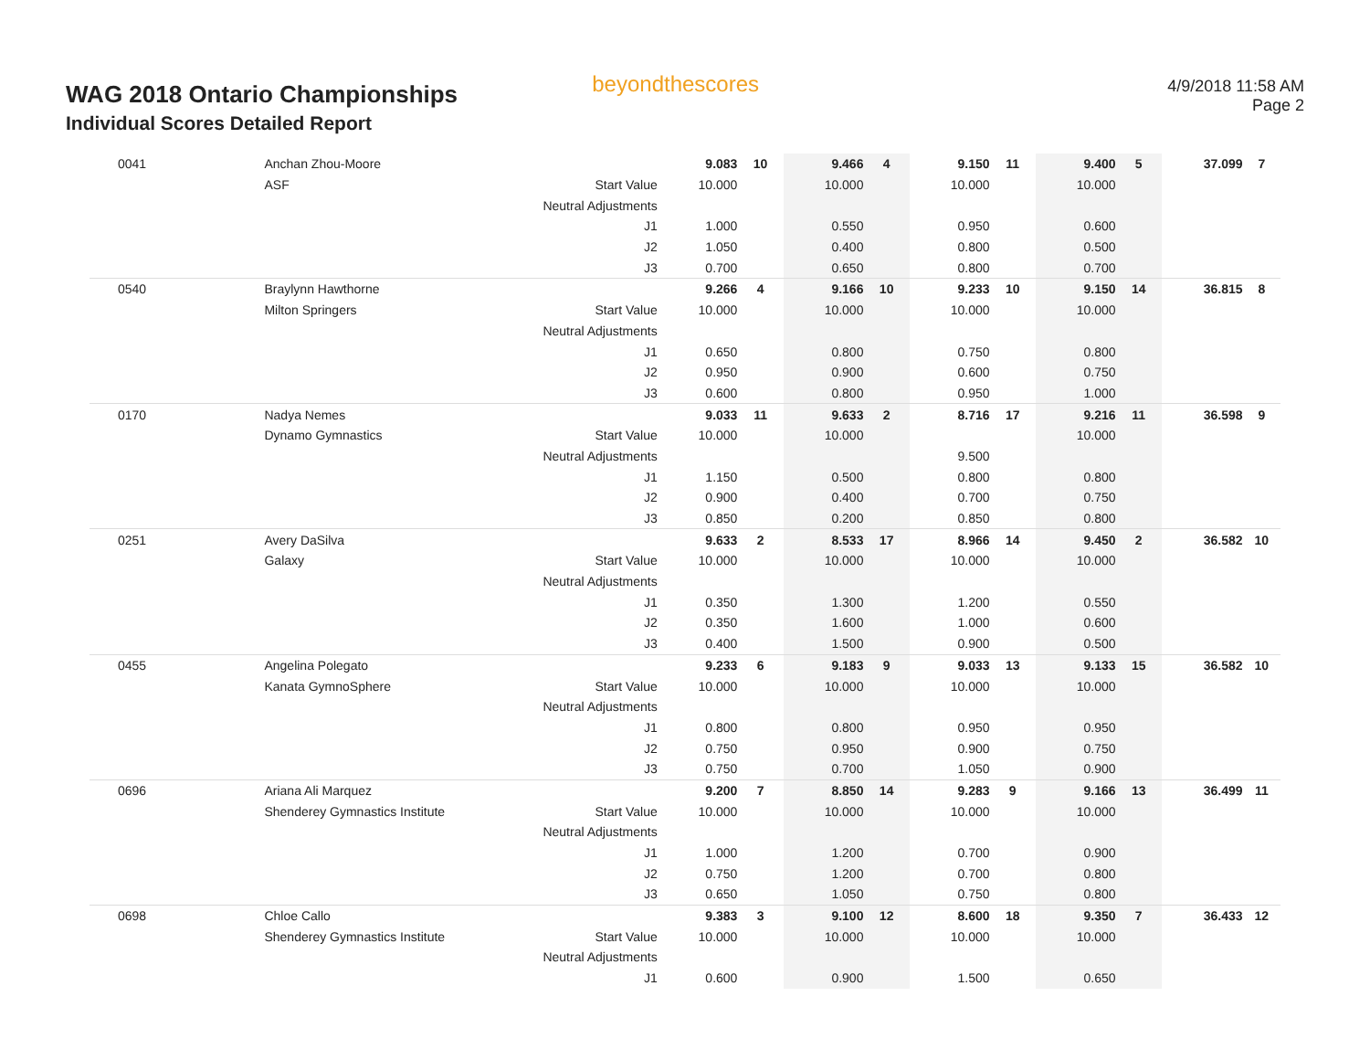WAG 2018 Ontario Championships
Individual Scores Detailed Report
beyondthescores
4/9/2018 11:58 AM
Page 2
| 0041 | Anchan Zhou-Moore | | 9.083 | 10 | 9.466 | 4 | 9.150 | 11 | 9.400 | 5 | 37.099 | 7 |
| | ASF | Start Value | 10.000 | | 10.000 | | 10.000 | | 10.000 | | | |
| | | Neutral Adjustments | | | | | | | | | | |
| | | J1 | 1.000 | | 0.550 | | 0.950 | | 0.600 | | | |
| | | J2 | 1.050 | | 0.400 | | 0.800 | | 0.500 | | | |
| | | J3 | 0.700 | | 0.650 | | 0.800 | | 0.700 | | | |
| 0540 | Braylynn Hawthorne | | 9.266 | 4 | 9.166 | 10 | 9.233 | 10 | 9.150 | 14 | 36.815 | 8 |
| | Milton Springers | Start Value | 10.000 | | 10.000 | | 10.000 | | 10.000 | | | |
| | | Neutral Adjustments | | | | | | | | | | |
| | | J1 | 0.650 | | 0.800 | | 0.750 | | 0.800 | | | |
| | | J2 | 0.950 | | 0.900 | | 0.600 | | 0.750 | | | |
| | | J3 | 0.600 | | 0.800 | | 0.950 | | 1.000 | | | |
| 0170 | Nadya Nemes | | 9.033 | 11 | 9.633 | 2 | 8.716 | 17 | 9.216 | 11 | 36.598 | 9 |
| | Dynamo Gymnastics | Start Value | 10.000 | | 10.000 | | | | 10.000 | | | |
| | | Neutral Adjustments | | | | | 9.500 | | | | | |
| | | J1 | 1.150 | | 0.500 | | 0.800 | | 0.800 | | | |
| | | J2 | 0.900 | | 0.400 | | 0.700 | | 0.750 | | | |
| | | J3 | 0.850 | | 0.200 | | 0.850 | | 0.800 | | | |
| 0251 | Avery DaSilva | | 9.633 | 2 | 8.533 | 17 | 8.966 | 14 | 9.450 | 2 | 36.582 | 10 |
| | Galaxy | Start Value | 10.000 | | 10.000 | | 10.000 | | 10.000 | | | |
| | | Neutral Adjustments | | | | | | | | | | |
| | | J1 | 0.350 | | 1.300 | | 1.200 | | 0.550 | | | |
| | | J2 | 0.350 | | 1.600 | | 1.000 | | 0.600 | | | |
| | | J3 | 0.400 | | 1.500 | | 0.900 | | 0.500 | | | |
| 0455 | Angelina Polegato | | 9.233 | 6 | 9.183 | 9 | 9.033 | 13 | 9.133 | 15 | 36.582 | 10 |
| | Kanata GymnoSphere | Start Value | 10.000 | | 10.000 | | 10.000 | | 10.000 | | | |
| | | Neutral Adjustments | | | | | | | | | | |
| | | J1 | 0.800 | | 0.800 | | 0.950 | | 0.950 | | | |
| | | J2 | 0.750 | | 0.950 | | 0.900 | | 0.750 | | | |
| | | J3 | 0.750 | | 0.700 | | 1.050 | | 0.900 | | | |
| 0696 | Ariana Ali Marquez | | 9.200 | 7 | 8.850 | 14 | 9.283 | 9 | 9.166 | 13 | 36.499 | 11 |
| | Shenderey Gymnastics Institute | Start Value | 10.000 | | 10.000 | | 10.000 | | 10.000 | | | |
| | | Neutral Adjustments | | | | | | | | | | |
| | | J1 | 1.000 | | 1.200 | | 0.700 | | 0.900 | | | |
| | | J2 | 0.750 | | 1.200 | | 0.700 | | 0.800 | | | |
| | | J3 | 0.650 | | 1.050 | | 0.750 | | 0.800 | | | |
| 0698 | Chloe Callo | | 9.383 | 3 | 9.100 | 12 | 8.600 | 18 | 9.350 | 7 | 36.433 | 12 |
| | Shenderey Gymnastics Institute | Start Value | 10.000 | | 10.000 | | 10.000 | | 10.000 | | | |
| | | Neutral Adjustments | | | | | | | | | | |
| | | J1 | 0.600 | | 0.900 | | 1.500 | | 0.650 | | | |